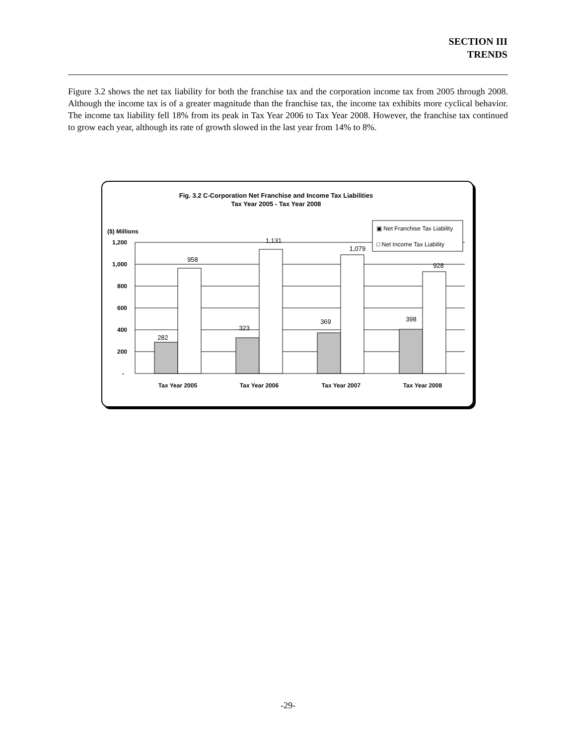SECTION III
TRENDS
Figure 3.2 shows the net tax liability for both the franchise tax and the corporation income tax from 2005 through 2008. Although the income tax is of a greater magnitude than the franchise tax, the income tax exhibits more cyclical behavior. The income tax liability fell 18% from its peak in Tax Year 2006 to Tax Year 2008. However, the franchise tax continued to grow each year, although its rate of growth slowed in the last year from 14% to 8%.
Fig. 3.2 C-Corporation Net Franchise and Income Tax Liabilities
Tax Year 2005 - Tax Year 2008
($) Millions
1,200
1,000
800
600
400
200
-
282
958
323
1,131
369
1,079
398
928
Tax Year 2005
Tax Year 2006
Tax Year 2007
Tax Year 2008
▣ Net Franchise Tax Liability
□ Net Income Tax Liability
-29-